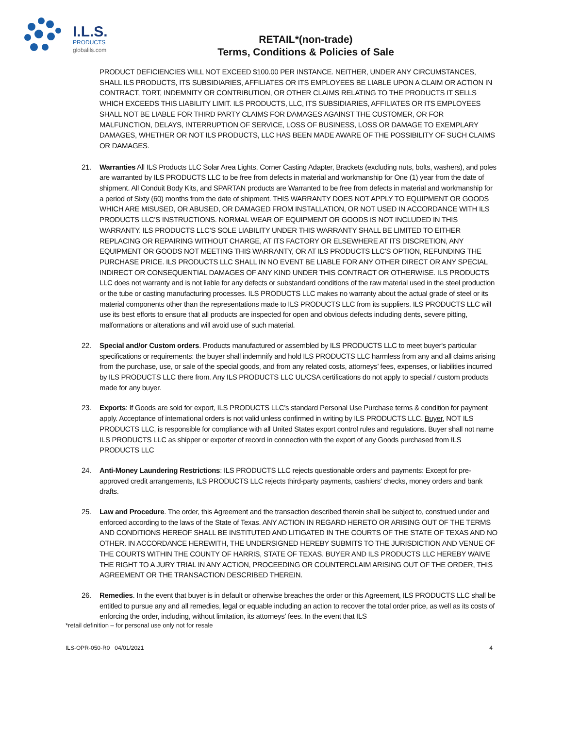I.L.S.
PRODUCTS
globalils.com
RETAIL*(non-trade)
Terms, Conditions & Policies of Sale
PRODUCT DEFICIENCIES WILL NOT EXCEED $100.00 PER INSTANCE. NEITHER, UNDER ANY CIRCUMSTANCES, SHALL ILS PRODUCTS, ITS SUBSIDIARIES, AFFILIATES OR ITS EMPLOYEES BE LIABLE UPON A CLAIM OR ACTION IN CONTRACT, TORT, INDEMNITY OR CONTRIBUTION, OR OTHER CLAIMS RELATING TO THE PRODUCTS IT SELLS WHICH EXCEEDS THIS LIABILITY LIMIT. ILS PRODUCTS, LLC, ITS SUBSIDIARIES, AFFILIATES OR ITS EMPLOYEES SHALL NOT BE LIABLE FOR THIRD PARTY CLAIMS FOR DAMAGES AGAINST THE CUSTOMER, OR FOR MALFUNCTION, DELAYS, INTERRUPTION OF SERVICE, LOSS OF BUSINESS, LOSS OR DAMAGE TO EXEMPLARY DAMAGES, WHETHER OR NOT ILS PRODUCTS, LLC HAS BEEN MADE AWARE OF THE POSSIBILITY OF SUCH CLAIMS OR DAMAGES.
21. Warranties All ILS Products LLC Solar Area Lights, Corner Casting Adapter, Brackets (excluding nuts, bolts, washers), and poles are warranted by ILS PRODUCTS LLC to be free from defects in material and workmanship for One (1) year from the date of shipment. All Conduit Body Kits, and SPARTAN products are Warranted to be free from defects in material and workmanship for a period of Sixty (60) months from the date of shipment. THIS WARRANTY DOES NOT APPLY TO EQUIPMENT OR GOODS WHICH ARE MISUSED, OR ABUSED, OR DAMAGED FROM INSTALLATION, OR NOT USED IN ACCORDANCE WITH ILS PRODUCTS LLC’S INSTRUCTIONS. NORMAL WEAR OF EQUIPMENT OR GOODS IS NOT INCLUDED IN THIS WARRANTY. ILS PRODUCTS LLC’S SOLE LIABILITY UNDER THIS WARRANTY SHALL BE LIMITED TO EITHER REPLACING OR REPAIRING WITHOUT CHARGE, AT ITS FACTORY OR ELSEWHERE AT ITS DISCRETION, ANY EQUIPMENT OR GOODS NOT MEETING THIS WARRANTY, OR AT ILS PRODUCTS LLC’S OPTION, REFUNDING THE PURCHASE PRICE. ILS PRODUCTS LLC SHALL IN NO EVENT BE LIABLE FOR ANY OTHER DIRECT OR ANY SPECIAL INDIRECT OR CONSEQUENTIAL DAMAGES OF ANY KIND UNDER THIS CONTRACT OR OTHERWISE. ILS PRODUCTS LLC does not warranty and is not liable for any defects or substandard conditions of the raw material used in the steel production or the tube or casting manufacturing processes. ILS PRODUCTS LLC makes no warranty about the actual grade of steel or its material components other than the representations made to ILS PRODUCTS LLC from its suppliers. ILS PRODUCTS LLC will use its best efforts to ensure that all products are inspected for open and obvious defects including dents, severe pitting, malformations or alterations and will avoid use of such material.
22. Special and/or Custom orders. Products manufactured or assembled by ILS PRODUCTS LLC to meet buyer's particular specifications or requirements: the buyer shall indemnify and hold ILS PRODUCTS LLC harmless from any and all claims arising from the purchase, use, or sale of the special goods, and from any related costs, attorneys’ fees, expenses, or liabilities incurred by ILS PRODUCTS LLC there from. Any ILS PRODUCTS LLC UL/CSA certifications do not apply to special / custom products made for any buyer.
23. Exports: If Goods are sold for export, ILS PRODUCTS LLC’s standard Personal Use Purchase terms & condition for payment apply. Acceptance of international orders is not valid unless confirmed in writing by ILS PRODUCTS LLC. Buyer, NOT ILS PRODUCTS LLC, is responsible for compliance with all United States export control rules and regulations. Buyer shall not name ILS PRODUCTS LLC as shipper or exporter of record in connection with the export of any Goods purchased from ILS PRODUCTS LLC
24. Anti-Money Laundering Restrictions: ILS PRODUCTS LLC rejects questionable orders and payments: Except for pre-approved credit arrangements, ILS PRODUCTS LLC rejects third-party payments, cashiers' checks, money orders and bank drafts.
25. Law and Procedure. The order, this Agreement and the transaction described therein shall be subject to, construed under and enforced according to the laws of the State of Texas. ANY ACTION IN REGARD HERETO OR ARISING OUT OF THE TERMS AND CONDITIONS HEREOF SHALL BE INSTITUTED AND LITIGATED IN THE COURTS OF THE STATE OF TEXAS AND NO OTHER. IN ACCORDANCE HEREWITH, THE UNDERSIGNED HEREBY SUBMITS TO THE JURISDICTION AND VENUE OF THE COURTS WITHIN THE COUNTY OF HARRIS, STATE OF TEXAS. BUYER AND ILS PRODUCTS LLC HEREBY WAIVE THE RIGHT TO A JURY TRIAL IN ANY ACTION, PROCEEDING OR COUNTERCLAIM ARISING OUT OF THE ORDER, THIS AGREEMENT OR THE TRANSACTION DESCRIBED THEREIN.
26. Remedies. In the event that buyer is in default or otherwise breaches the order or this Agreement, ILS PRODUCTS LLC shall be entitled to pursue any and all remedies, legal or equable including an action to recover the total order price, as well as its costs of enforcing the order, including, without limitation, its attorneys’ fees. In the event that ILS
*retail definition – for personal use only not for resale
ILS-OPR-050-R0 04/01/2021 4